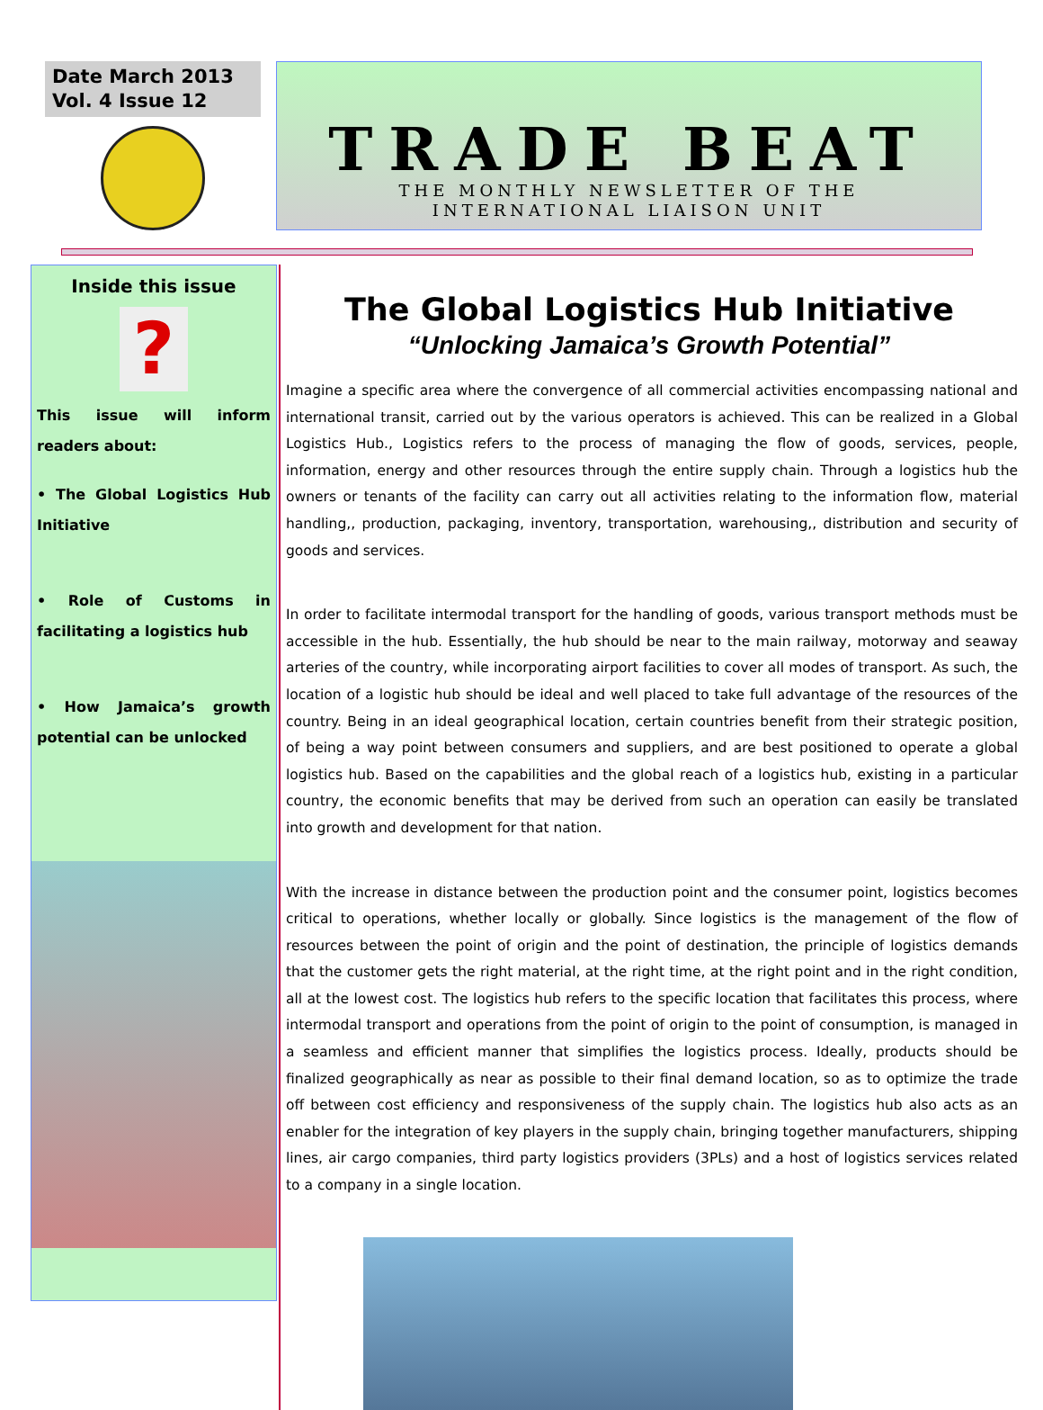Date March 2013
Vol. 4 Issue 12
TRADE BEAT
THE MONTHLY NEWSLETTER OF THE
INTERNATIONAL LIAISON UNIT
Inside this issue
?
This issue will inform readers about:
• The Global Logistics Hub Initiative
• Role of Customs in facilitating a logistics hub
• How Jamaica’s growth potential can be unlocked
The Global Logistics Hub Initiative
“Unlocking Jamaica’s Growth Potential”
Imagine a specific area where the convergence of all commercial activities encompassing national and international transit, carried out by the various operators is achieved. This can be realized in a Global Logistics Hub., Logistics refers to the process of managing the flow of goods, services, people, information, energy and other resources through the entire supply chain. Through a logistics hub the owners or tenants of the facility can carry out all activities relating to the information flow, material handling,, production, packaging, inventory, transportation, warehousing,, distribution and security of goods and services.
In order to facilitate intermodal transport for the handling of goods, various transport methods must be accessible in the hub. Essentially, the hub should be near to the main railway, motorway and seaway arteries of the country, while incorporating airport facilities to cover all modes of transport. As such, the location of a logistic hub should be ideal and well placed to take full advantage of the resources of the country. Being in an ideal geographical location, certain countries benefit from their strategic position, of being a way point between consumers and suppliers, and are best positioned to operate a global logistics hub. Based on the capabilities and the global reach of a logistics hub, existing in a particular country, the economic benefits that may be derived from such an operation can easily be translated into growth and development for that nation.
With the increase in distance between the production point and the consumer point, logistics becomes critical to operations, whether locally or globally. Since logistics is the management of the flow of resources between the point of origin and the point of destination, the principle of logistics demands that the customer gets the right material, at the right time, at the right point and in the right condition, all at the lowest cost. The logistics hub refers to the specific location that facilitates this process, where intermodal transport and operations from the point of origin to the point of consumption, is managed in a seamless and efficient manner that simplifies the logistics process. Ideally, products should be finalized geographically as near as possible to their final demand location, so as to optimize the trade off between cost efficiency and responsiveness of the supply chain. The logistics hub also acts as an enabler for the integration of key players in the supply chain, bringing together manufacturers, shipping lines, air cargo companies, third party logistics providers (3PLs) and a host of logistics services related to a company in a single location.